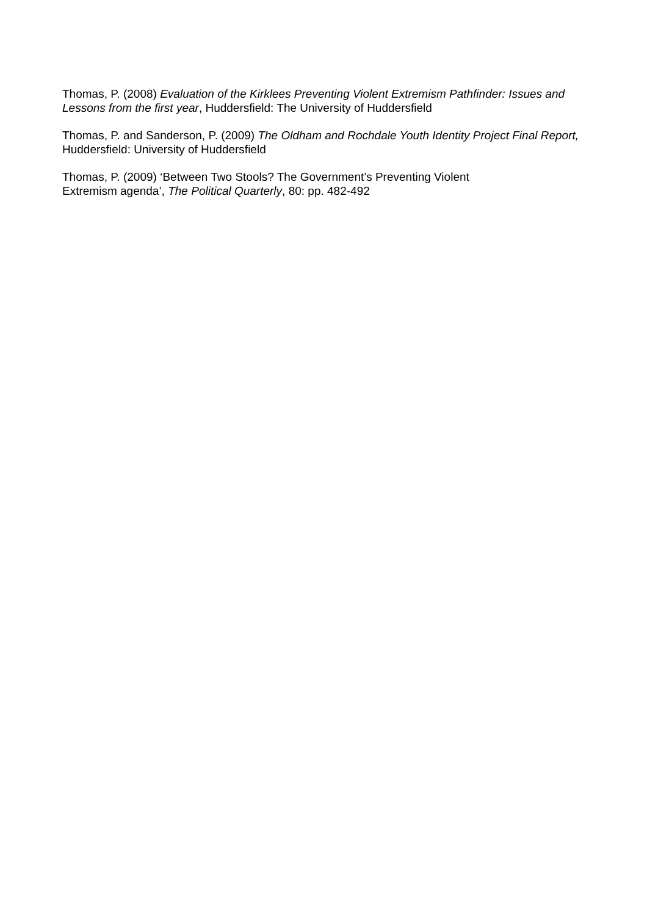Thomas, P. (2008) Evaluation of the Kirklees Preventing Violent Extremism Pathfinder: Issues and Lessons from the first year, Huddersfield: The University of Huddersfield
Thomas, P. and Sanderson, P. (2009) The Oldham and Rochdale Youth Identity Project Final Report, Huddersfield: University of Huddersfield
Thomas, P. (2009) ‘Between Two Stools? The Government’s Preventing Violent
Extremism agenda’, The Political Quarterly, 80: pp. 482-492